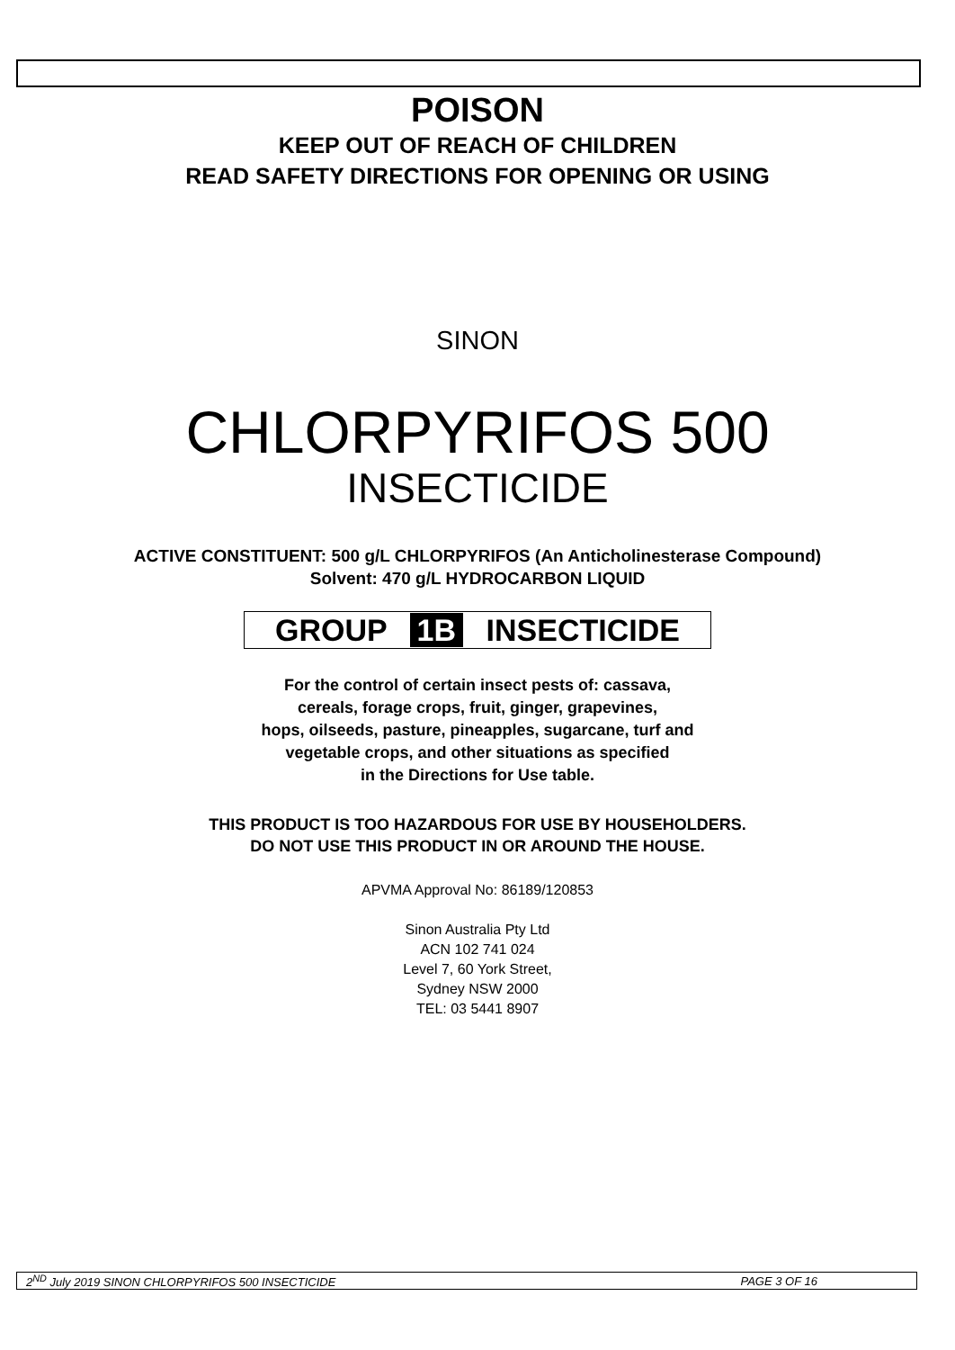POISON
KEEP OUT OF REACH OF CHILDREN
READ SAFETY DIRECTIONS FOR OPENING OR USING
SINON
CHLORPYRIFOS 500
INSECTICIDE
ACTIVE CONSTITUENT: 500 g/L CHLORPYRIFOS (An Anticholinesterase Compound)
Solvent: 470 g/L HYDROCARBON LIQUID
GROUP 1B INSECTICIDE
For the control of certain insect pests of: cassava,
cereals, forage crops, fruit, ginger, grapevines,
hops, oilseeds, pasture, pineapples, sugarcane, turf and
vegetable crops, and other situations as specified
in the Directions for Use table.
THIS PRODUCT IS TOO HAZARDOUS FOR USE BY HOUSEHOLDERS.
DO NOT USE THIS PRODUCT IN OR AROUND THE HOUSE.
APVMA Approval No: 86189/120853
Sinon Australia Pty Ltd
ACN 102 741 024
Level 7, 60 York Street,
Sydney NSW 2000
TEL: 03 5441 8907
2<sup>ND</sup> July 2019 SINON CHLORPYRIFOS 500 INSECTICIDE PAGE 3 OF 16